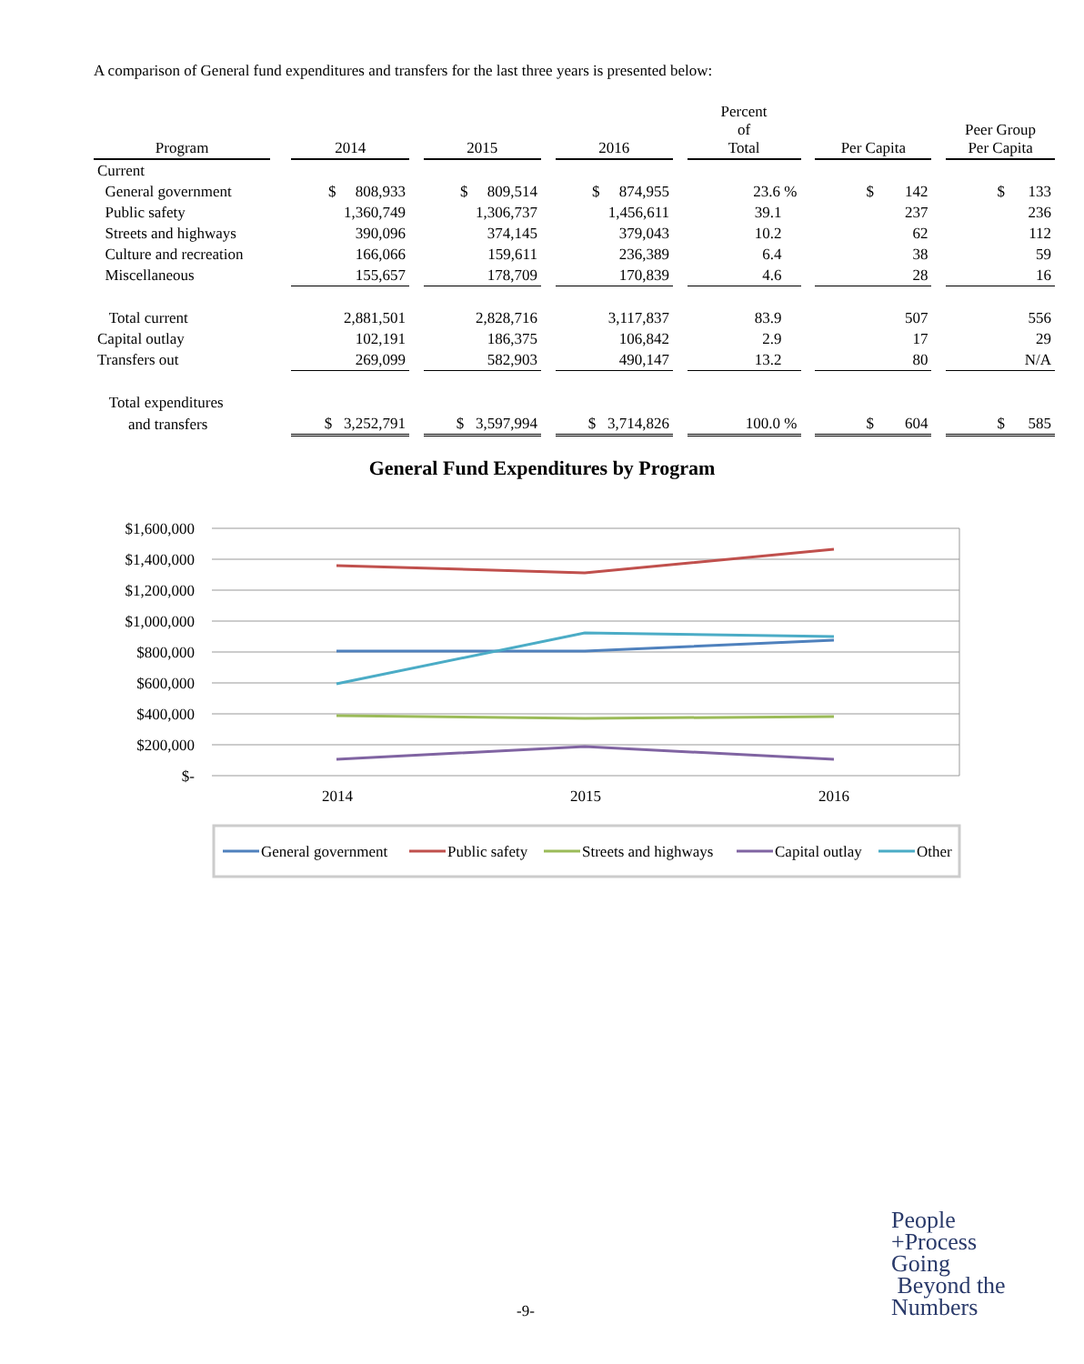A comparison of General fund expenditures and transfers for the last three years is presented below:
| Program | | 2014 | | 2015 | | 2016 | | Percent of Total | | Per Capita | | Peer Group Per Capita |
| --- | --- | --- | --- | --- | --- | --- | --- | --- | --- | --- | --- | --- |
| Current | | | | | | | | | | | | |
| General government | | $ 808,933 | | $ 809,514 | | $ 874,955 | | 23.6 % | | $ 142 | | $ 133 |
| Public safety | | 1,360,749 | | 1,306,737 | | 1,456,611 | | 39.1 | | 237 | | 236 |
| Streets and highways | | 390,096 | | 374,145 | | 379,043 | | 10.2 | | 62 | | 112 |
| Culture and recreation | | 166,066 | | 159,611 | | 236,389 | | 6.4 | | 38 | | 59 |
| Miscellaneous | | 155,657 | | 178,709 | | 170,839 | | 4.6 | | 28 | | 16 |
| Total current | | 2,881,501 | | 2,828,716 | | 3,117,837 | | 83.9 | | 507 | | 556 |
| Capital outlay | | 102,191 | | 186,375 | | 106,842 | | 2.9 | | 17 | | 29 |
| Transfers out | | 269,099 | | 582,903 | | 490,147 | | 13.2 | | 80 | | N/A |
| Total expenditures | | | | | | | | | | | | |
| and transfers | | $ 3,252,791 | | $ 3,597,994 | | $ 3,714,826 | | 100.0 % | | $ 604 | | $ 585 |
General Fund Expenditures by Program
$1,600,000
$1,400,000
$1,200,000
$1,000,000
$800,000
$600,000
$400,000
$200,000
$-
2014
2015
2016
General government
Public safety
Streets and highways
Capital outlay
Other
-9-
People
+Process
Going
Beyond the
Numbers